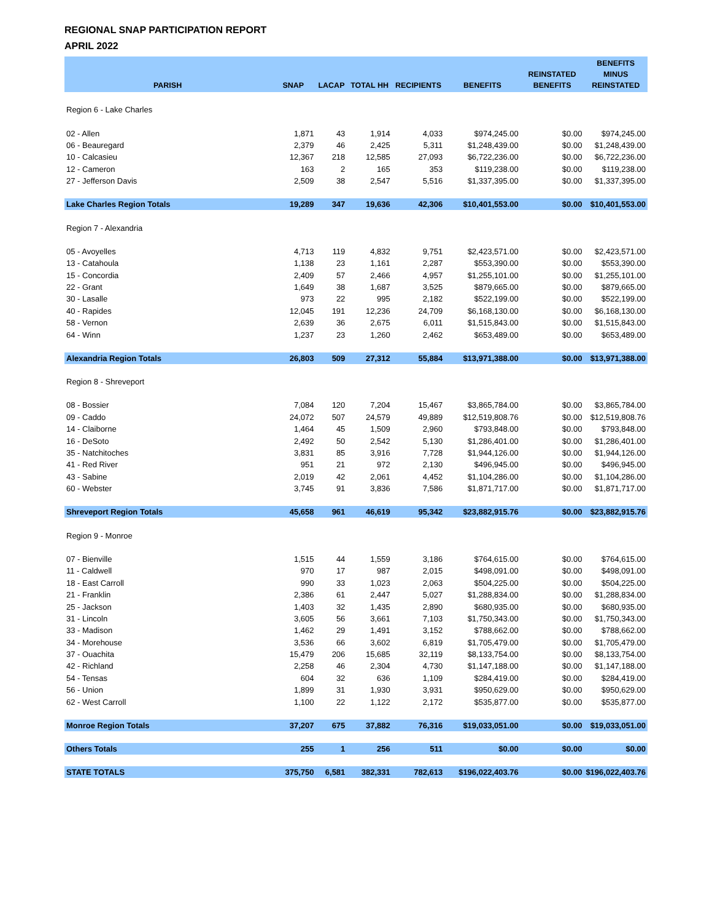REGIONAL SNAP PARTICIPATION REPORT
APRIL 2022
| PARISH | SNAP | LACAP | TOTAL HH | RECIPIENTS | BENEFITS | REINSTATED BENEFITS | BENEFITS MINUS REINSTATED |
| --- | --- | --- | --- | --- | --- | --- | --- |
| Region 6 - Lake Charles | | | | | | | |
| 02 - Allen | 1,871 | 43 | 1,914 | 4,033 | $974,245.00 | $0.00 | $974,245.00 |
| 06 - Beauregard | 2,379 | 46 | 2,425 | 5,311 | $1,248,439.00 | $0.00 | $1,248,439.00 |
| 10 - Calcasieu | 12,367 | 218 | 12,585 | 27,093 | $6,722,236.00 | $0.00 | $6,722,236.00 |
| 12 - Cameron | 163 | 2 | 165 | 353 | $119,238.00 | $0.00 | $119,238.00 |
| 27 - Jefferson Davis | 2,509 | 38 | 2,547 | 5,516 | $1,337,395.00 | $0.00 | $1,337,395.00 |
| Lake Charles Region Totals | 19,289 | 347 | 19,636 | 42,306 | $10,401,553.00 | $0.00 | $10,401,553.00 |
| Region 7 - Alexandria | | | | | | | |
| 05 - Avoyelles | 4,713 | 119 | 4,832 | 9,751 | $2,423,571.00 | $0.00 | $2,423,571.00 |
| 13 - Catahoula | 1,138 | 23 | 1,161 | 2,287 | $553,390.00 | $0.00 | $553,390.00 |
| 15 - Concordia | 2,409 | 57 | 2,466 | 4,957 | $1,255,101.00 | $0.00 | $1,255,101.00 |
| 22 - Grant | 1,649 | 38 | 1,687 | 3,525 | $879,665.00 | $0.00 | $879,665.00 |
| 30 - Lasalle | 973 | 22 | 995 | 2,182 | $522,199.00 | $0.00 | $522,199.00 |
| 40 - Rapides | 12,045 | 191 | 12,236 | 24,709 | $6,168,130.00 | $0.00 | $6,168,130.00 |
| 58 - Vernon | 2,639 | 36 | 2,675 | 6,011 | $1,515,843.00 | $0.00 | $1,515,843.00 |
| 64 - Winn | 1,237 | 23 | 1,260 | 2,462 | $653,489.00 | $0.00 | $653,489.00 |
| Alexandria Region Totals | 26,803 | 509 | 27,312 | 55,884 | $13,971,388.00 | $0.00 | $13,971,388.00 |
| Region 8 - Shreveport | | | | | | | |
| 08 - Bossier | 7,084 | 120 | 7,204 | 15,467 | $3,865,784.00 | $0.00 | $3,865,784.00 |
| 09 - Caddo | 24,072 | 507 | 24,579 | 49,889 | $12,519,808.76 | $0.00 | $12,519,808.76 |
| 14 - Claiborne | 1,464 | 45 | 1,509 | 2,960 | $793,848.00 | $0.00 | $793,848.00 |
| 16 - DeSoto | 2,492 | 50 | 2,542 | 5,130 | $1,286,401.00 | $0.00 | $1,286,401.00 |
| 35 - Natchitoches | 3,831 | 85 | 3,916 | 7,728 | $1,944,126.00 | $0.00 | $1,944,126.00 |
| 41 - Red River | 951 | 21 | 972 | 2,130 | $496,945.00 | $0.00 | $496,945.00 |
| 43 - Sabine | 2,019 | 42 | 2,061 | 4,452 | $1,104,286.00 | $0.00 | $1,104,286.00 |
| 60 - Webster | 3,745 | 91 | 3,836 | 7,586 | $1,871,717.00 | $0.00 | $1,871,717.00 |
| Shreveport Region Totals | 45,658 | 961 | 46,619 | 95,342 | $23,882,915.76 | $0.00 | $23,882,915.76 |
| Region 9 - Monroe | | | | | | | |
| 07 - Bienville | 1,515 | 44 | 1,559 | 3,186 | $764,615.00 | $0.00 | $764,615.00 |
| 11 - Caldwell | 970 | 17 | 987 | 2,015 | $498,091.00 | $0.00 | $498,091.00 |
| 18 - East Carroll | 990 | 33 | 1,023 | 2,063 | $504,225.00 | $0.00 | $504,225.00 |
| 21 - Franklin | 2,386 | 61 | 2,447 | 5,027 | $1,288,834.00 | $0.00 | $1,288,834.00 |
| 25 - Jackson | 1,403 | 32 | 1,435 | 2,890 | $680,935.00 | $0.00 | $680,935.00 |
| 31 - Lincoln | 3,605 | 56 | 3,661 | 7,103 | $1,750,343.00 | $0.00 | $1,750,343.00 |
| 33 - Madison | 1,462 | 29 | 1,491 | 3,152 | $788,662.00 | $0.00 | $788,662.00 |
| 34 - Morehouse | 3,536 | 66 | 3,602 | 6,819 | $1,705,479.00 | $0.00 | $1,705,479.00 |
| 37 - Ouachita | 15,479 | 206 | 15,685 | 32,119 | $8,133,754.00 | $0.00 | $8,133,754.00 |
| 42 - Richland | 2,258 | 46 | 2,304 | 4,730 | $1,147,188.00 | $0.00 | $1,147,188.00 |
| 54 - Tensas | 604 | 32 | 636 | 1,109 | $284,419.00 | $0.00 | $284,419.00 |
| 56 - Union | 1,899 | 31 | 1,930 | 3,931 | $950,629.00 | $0.00 | $950,629.00 |
| 62 - West Carroll | 1,100 | 22 | 1,122 | 2,172 | $535,877.00 | $0.00 | $535,877.00 |
| Monroe Region Totals | 37,207 | 675 | 37,882 | 76,316 | $19,033,051.00 | $0.00 | $19,033,051.00 |
| Others Totals | 255 | 1 | 256 | 511 | $0.00 | $0.00 | $0.00 |
| STATE TOTALS | 375,750 | 6,581 | 382,331 | 782,613 | $196,022,403.76 | $0.00 | $196,022,403.76 |